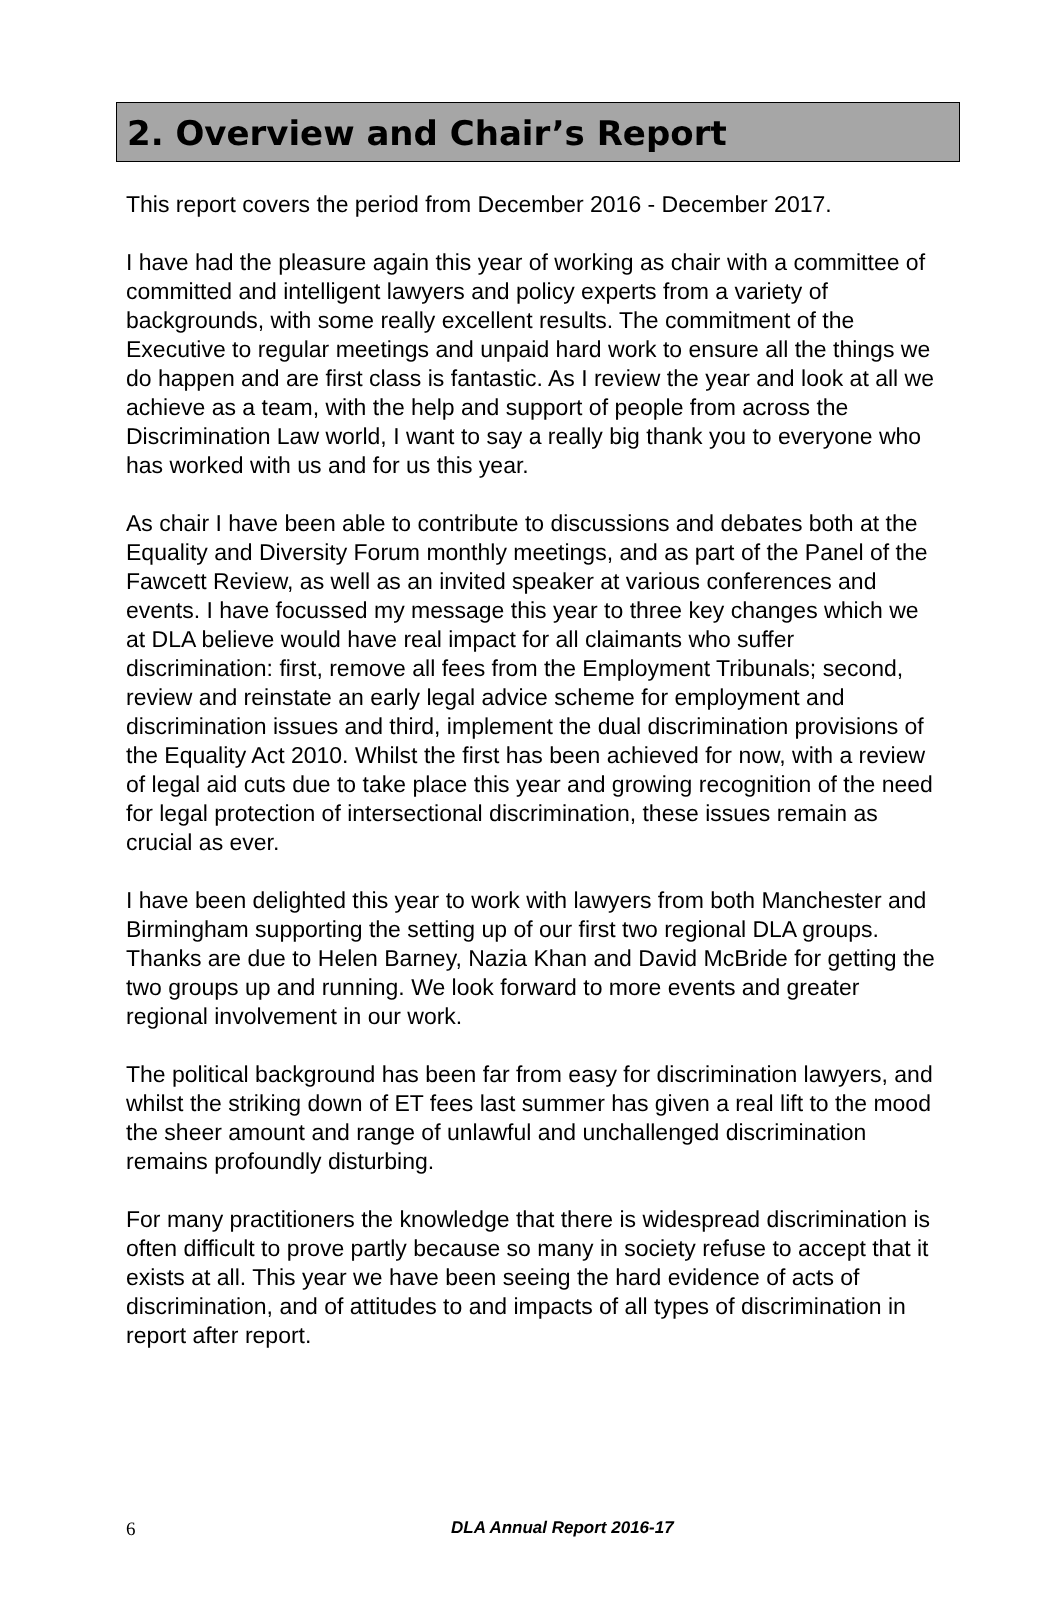2. Overview and Chair’s Report
This report covers the period from December 2016 - December 2017.
I have had the pleasure again this year of working as chair with a committee of committed and intelligent lawyers and policy experts from a variety of backgrounds, with some really excellent results. The commitment of the Executive to regular meetings and unpaid hard work to ensure all the things we do happen and are first class is fantastic. As I review the year and look at all we achieve as a team, with the help and support of people from across the Discrimination Law world, I want to say a really big thank you to everyone who has worked with us and for us this year.
As chair I have been able to contribute to discussions and debates both at the Equality and Diversity Forum monthly meetings, and as part of the Panel of the Fawcett Review, as well as an invited speaker at various conferences and events. I have focussed my message this year to three key changes which we at DLA believe would have real impact for all claimants who suffer discrimination: first, remove all fees from the Employment Tribunals; second, review and reinstate an early legal advice scheme for employment and discrimination issues and third, implement the dual discrimination provisions of the Equality Act 2010. Whilst the first has been achieved for now, with a review of legal aid cuts due to take place this year and growing recognition of the need for legal protection of intersectional discrimination, these issues remain as crucial as ever.
I have been delighted this year to work with lawyers from both Manchester and Birmingham supporting the setting up of our first two regional DLA groups. Thanks are due to Helen Barney, Nazia Khan and David McBride for getting the two groups up and running. We look forward to more events and greater regional involvement in our work.
The political background has been far from easy for discrimination lawyers, and whilst the striking down of ET fees last summer has given a real lift to the mood the sheer amount and range of unlawful and unchallenged discrimination remains profoundly disturbing.
For many practitioners the knowledge that there is widespread discrimination is often difficult to prove partly because so many in society refuse to accept that it exists at all. This year we have been seeing the hard evidence of acts of discrimination, and of attitudes to and impacts of all types of discrimination in report after report.
6 DLA Annual Report 2016-17